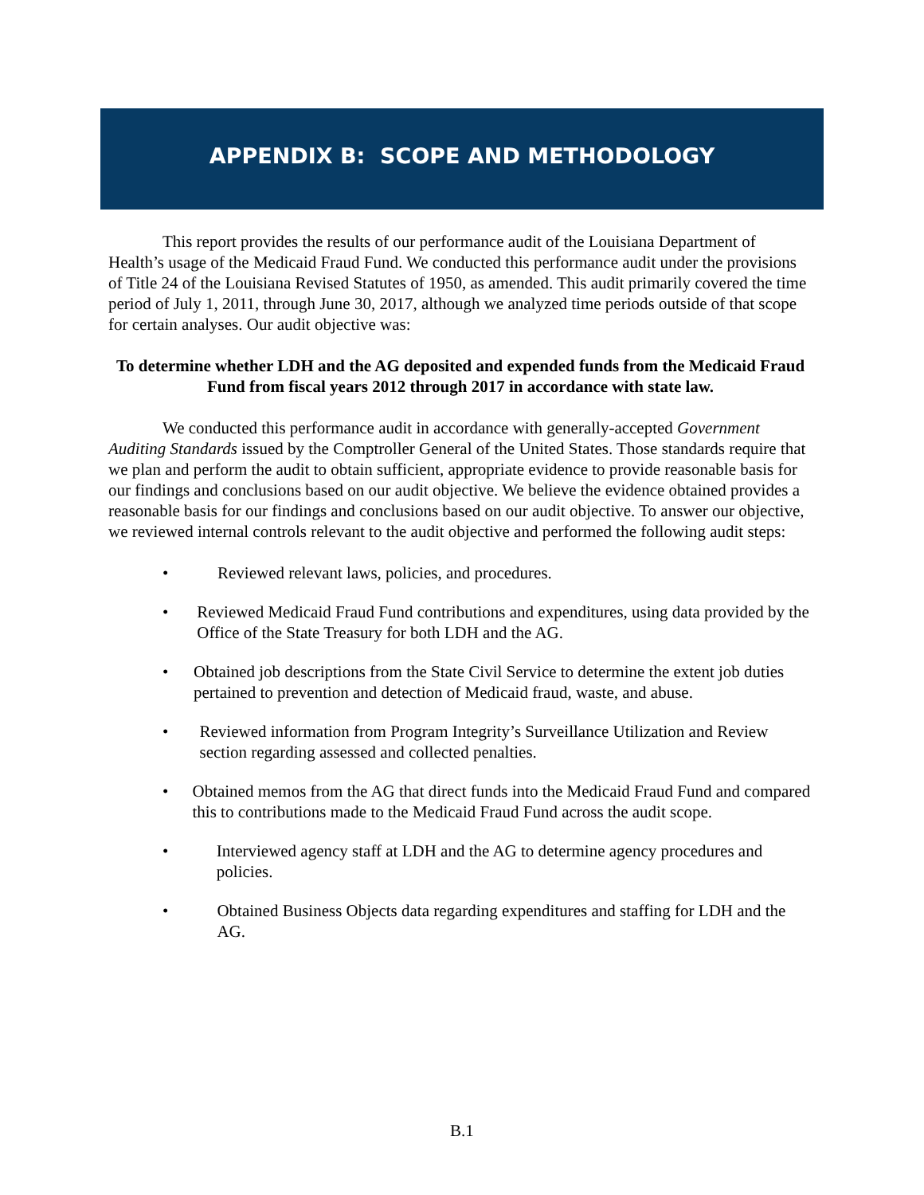APPENDIX B: SCOPE AND METHODOLOGY
This report provides the results of our performance audit of the Louisiana Department of Health’s usage of the Medicaid Fraud Fund. We conducted this performance audit under the provisions of Title 24 of the Louisiana Revised Statutes of 1950, as amended. This audit primarily covered the time period of July 1, 2011, through June 30, 2017, although we analyzed time periods outside of that scope for certain analyses. Our audit objective was:
To determine whether LDH and the AG deposited and expended funds from the Medicaid Fraud Fund from fiscal years 2012 through 2017 in accordance with state law.
We conducted this performance audit in accordance with generally-accepted Government Auditing Standards issued by the Comptroller General of the United States. Those standards require that we plan and perform the audit to obtain sufficient, appropriate evidence to provide reasonable basis for our findings and conclusions based on our audit objective. We believe the evidence obtained provides a reasonable basis for our findings and conclusions based on our audit objective. To answer our objective, we reviewed internal controls relevant to the audit objective and performed the following audit steps:
• Reviewed relevant laws, policies, and procedures.
• Reviewed Medicaid Fraud Fund contributions and expenditures, using data provided by the Office of the State Treasury for both LDH and the AG.
• Obtained job descriptions from the State Civil Service to determine the extent job duties pertained to prevention and detection of Medicaid fraud, waste, and abuse.
• Reviewed information from Program Integrity’s Surveillance Utilization and Review section regarding assessed and collected penalties.
• Obtained memos from the AG that direct funds into the Medicaid Fraud Fund and compared this to contributions made to the Medicaid Fraud Fund across the audit scope.
• Interviewed agency staff at LDH and the AG to determine agency procedures and policies.
• Obtained Business Objects data regarding expenditures and staffing for LDH and the AG.
B.1